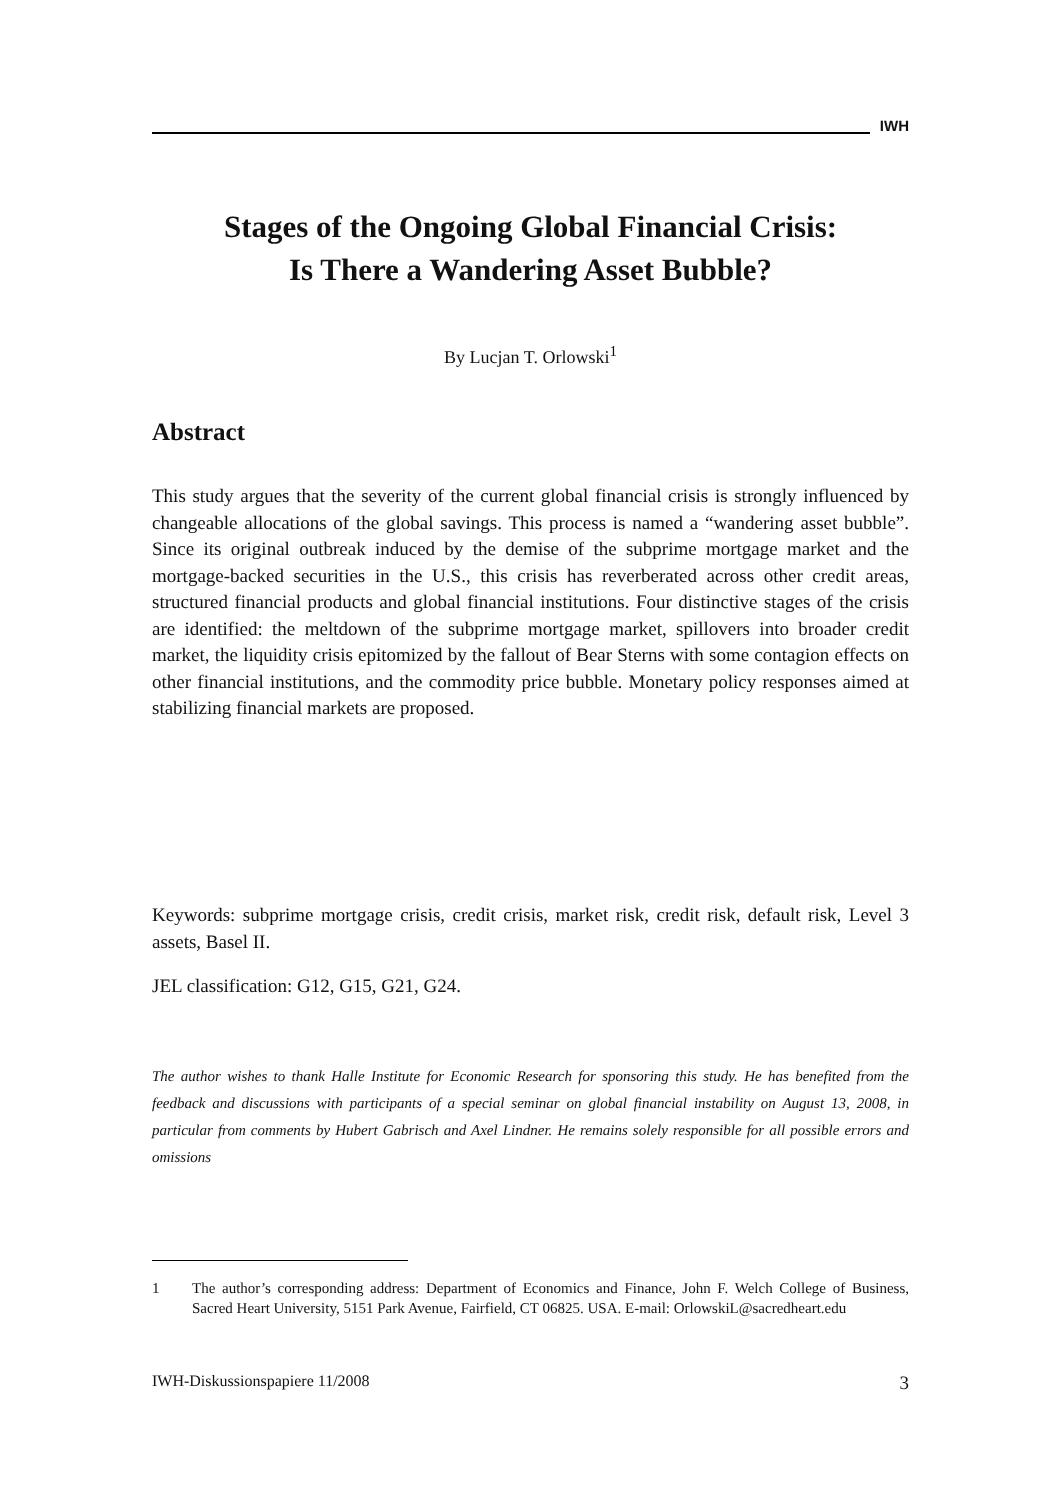IWH
Stages of the Ongoing Global Financial Crisis:
Is There a Wandering Asset Bubble?
By Lucjan T. Orlowski<sup>1</sup>
Abstract
This study argues that the severity of the current global financial crisis is strongly influenced by changeable allocations of the global savings. This process is named a “wandering asset bubble”. Since its original outbreak induced by the demise of the subprime mortgage market and the mortgage-backed securities in the U.S., this crisis has reverberated across other credit areas, structured financial products and global financial institutions. Four distinctive stages of the crisis are identified: the meltdown of the subprime mortgage market, spillovers into broader credit market, the liquidity crisis epitomized by the fallout of Bear Sterns with some contagion effects on other financial institutions, and the commodity price bubble. Monetary policy responses aimed at stabilizing financial markets are proposed.
Keywords: subprime mortgage crisis, credit crisis, market risk, credit risk, default risk, Level 3 assets, Basel II.
JEL classification: G12, G15, G21, G24.
The author wishes to thank Halle Institute for Economic Research for sponsoring this study. He has benefited from the feedback and discussions with participants of a special seminar on global financial instability on August 13, 2008, in particular from comments by Hubert Gabrisch and Axel Lindner. He remains solely responsible for all possible errors and omissions
1 The author’s corresponding address: Department of Economics and Finance, John F. Welch College of Business, Sacred Heart University, 5151 Park Avenue, Fairfield, CT 06825. USA. E-mail: OrlowskiL@sacredheart.edu
IWH-Diskussionspapiere 11/2008 3